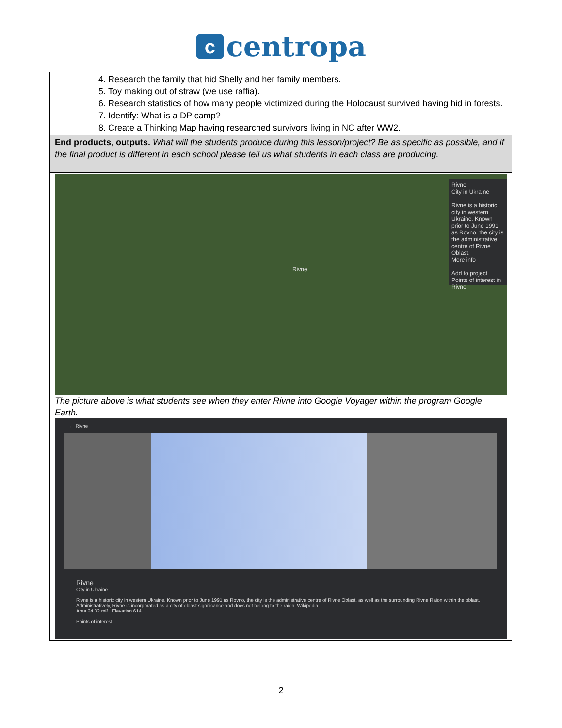c centropa
| 4. Research the family that hid Shelly and her family members. 5. Toy making out of straw (we use raffia). 6. Research statistics of how many people victimized during the Holocaust survived having hid in forests. 7. Identify: What is a DP camp? 8. Create a Thinking Map having researched survivors living in NC after WW2. |
| End products, outputs. What will the students produce during this lesson/project? Be as specific as possible, and if the final product is different in each school please tell us what students in each class are producing. |
| Rivne Rivne City in Ukraine Rivne is a historic city in western Ukraine. Known prior to June 1991 as Rovno, the city is the administrative centre of Rivne Oblast. More info Add to project Points of interest in Rivne The picture above is what students see when they enter Rivne into Google Voyager within the program Google Earth. ← Rivne Rivne City in Ukraine Rivne is a historic city in western Ukraine. Known prior to June 1991 as Rovno, the city is the administrative centre of Rivne Oblast, as well as the surrounding Rivne Raion within the oblast. Administratively, Rivne is incorporated as a city of oblast significance and does not belong to the raion. Wikipedia Area 24.32 mi² Elevation 614' Points of interest |
2